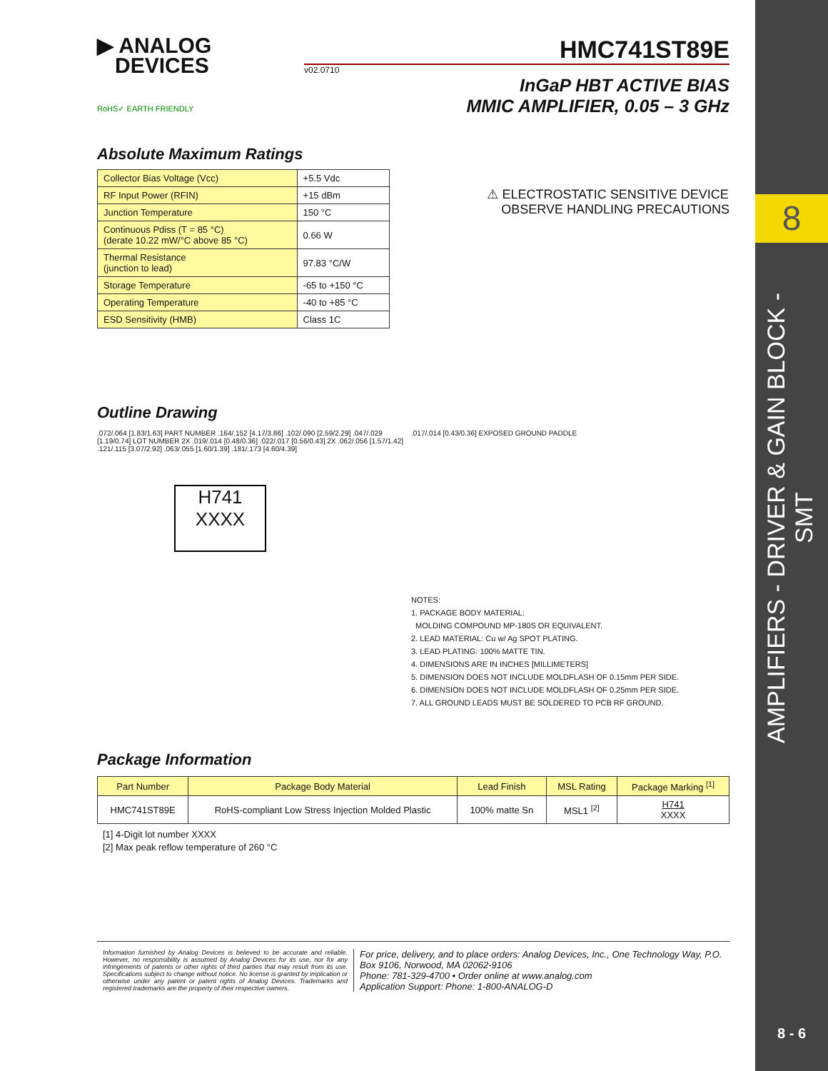8
AMPLIFIERS - DRIVER & GAIN BLOCK - SMT
8 - 6
▶ ANALOG
DEVICES
RoHS✓ EARTH FRIENDLY
HMC741ST89E
v02.0710
InGaP HBT ACTIVE BIAS
MMIC AMPLIFIER, 0.05 – 3 GHz
Absolute Maximum Ratings
| Collector Bias Voltage (Vcc) | +5.5 Vdc |
| RF Input Power (RFIN) | +15 dBm |
| Junction Temperature | 150 °C |
| Continuous Pdiss (T = 85 °C) (derate 10.22 mW/°C above 85 °C) | 0.66 W |
| Thermal Resistance (junction to lead) | 97.83 °C/W |
| Storage Temperature | -65 to +150 °C |
| Operating Temperature | -40 to +85 °C |
| ESD Sensitivity (HMB) | Class 1C |
⚠ ELECTROSTATIC SENSITIVE DEVICE
OBSERVE HANDLING PRECAUTIONS
Outline Drawing
H741
XXXX
.072/.064 [1.83/1.63] PART NUMBER .164/.152 [4.17/3.86] .102/.090 [2.59/2.29] .047/.029 [1.19/0.74] LOT NUMBER 2X .019/.014 [0.48/0.36] .022/.017 [0.56/0.43] 2X .062/.056 [1.57/1.42] .121/.115 [3.07/2.92] .063/.055 [1.60/1.39] .181/.173 [4.60/4.39]
.017/.014 [0.43/0.36] EXPOSED GROUND PADDLE
NOTES:
1. PACKAGE BODY MATERIAL:
MOLDING COMPOUND MP-180S OR EQUIVALENT.
2. LEAD MATERIAL: Cu w/ Ag SPOT PLATING.
3. LEAD PLATING: 100% MATTE TIN.
4. DIMENSIONS ARE IN INCHES [MILLIMETERS]
5. DIMENSION DOES NOT INCLUDE MOLDFLASH OF 0.15mm PER SIDE.
6. DIMENSION DOES NOT INCLUDE MOLDFLASH OF 0.25mm PER SIDE.
7. ALL GROUND LEADS MUST BE SOLDERED TO PCB RF GROUND.
Package Information
| Part Number | Package Body Material | Lead Finish | MSL Rating | Package Marking <sup>[1]</sup> |
| HMC741ST89E | RoHS-compliant Low Stress Injection Molded Plastic | 100% matte Sn | MSL1 <sup>[2]</sup> | H741 XXXX |
[1] 4-Digit lot number XXXX
[2] Max peak reflow temperature of 260 °C
Information furnished by Analog Devices is believed to be accurate and reliable. However, no responsibility is assumed by Analog Devices for its use, nor for any infringements of patents or other rights of third parties that may result from its use. Specifications subject to change without notice. No license is granted by implication or otherwise under any patent or patent rights of Analog Devices. Trademarks and registered trademarks are the property of their respective owners.
For price, delivery, and to place orders: Analog Devices, Inc., One Technology Way, P.O. Box 9106, Norwood, MA 02062-9106
Phone: 781-329-4700 • Order online at www.analog.com
Application Support: Phone: 1-800-ANALOG-D